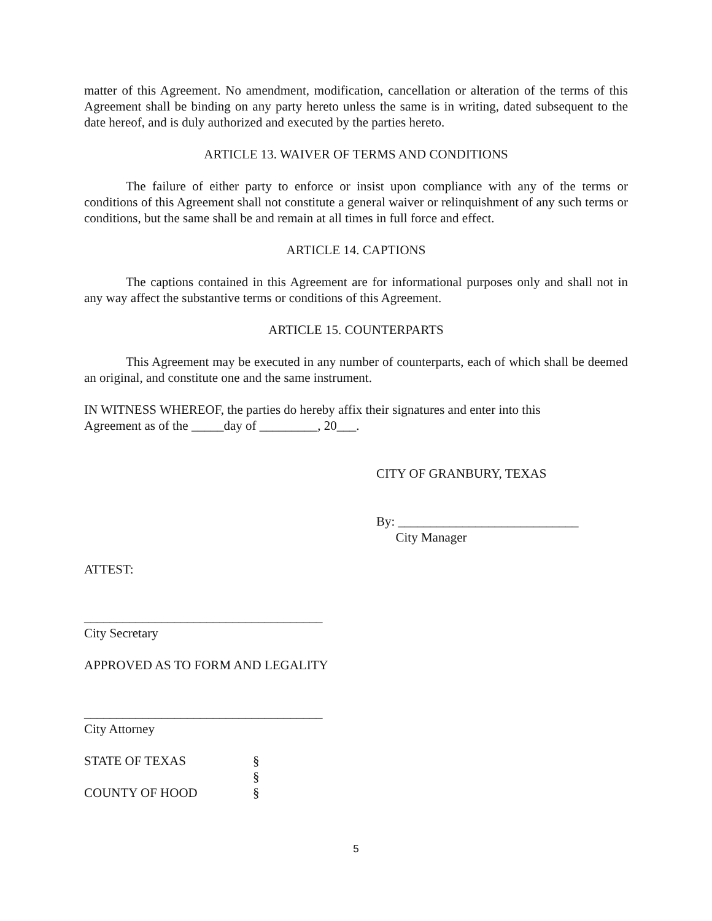matter of this Agreement. No amendment, modification, cancellation or alteration of the terms of this Agreement shall be binding on any party hereto unless the same is in writing, dated subsequent to the date hereof, and is duly authorized and executed by the parties hereto.
ARTICLE 13. WAIVER OF TERMS AND CONDITIONS
The failure of either party to enforce or insist upon compliance with any of the terms or conditions of this Agreement shall not constitute a general waiver or relinquishment of any such terms or conditions, but the same shall be and remain at all times in full force and effect.
ARTICLE 14. CAPTIONS
The captions contained in this Agreement are for informational purposes only and shall not in any way affect the substantive terms or conditions of this Agreement.
ARTICLE 15. COUNTERPARTS
This Agreement may be executed in any number of counterparts, each of which shall be deemed an original, and constitute one and the same instrument.
IN WITNESS WHEREOF, the parties do hereby affix their signatures and enter into this
Agreement as of the _____day of _________, 20___.
CITY OF GRANBURY, TEXAS
By: ____________________________
City Manager
ATTEST:
_____________________________________
City Secretary
APPROVED AS TO FORM AND LEGALITY
_____________________________________
City Attorney
| STATE OF TEXAS | § |
| | § |
| COUNTY OF HOOD | § |
5